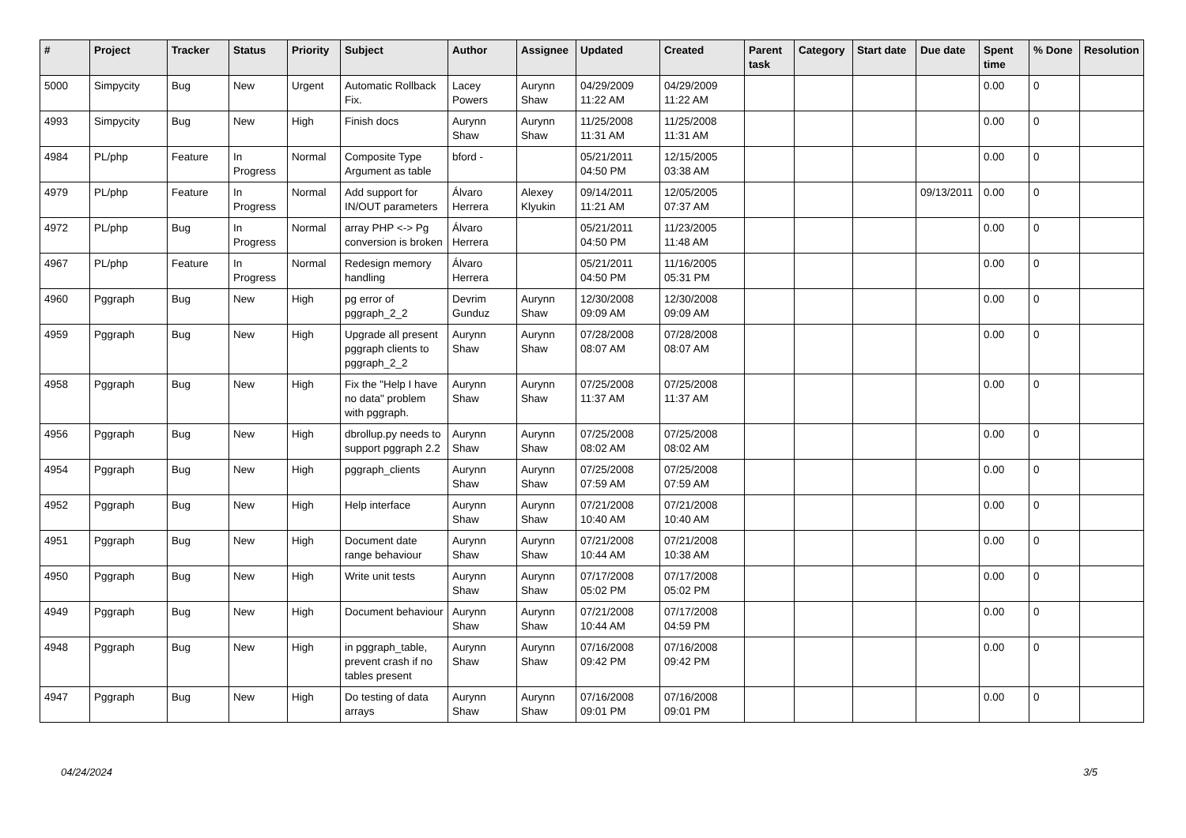| # | Project | Tracker | Status | Priority | Subject | Author | Assignee | Updated | Created | Parent task | Category | Start date | Due date | Spent time | % Done | Resolution |
| --- | --- | --- | --- | --- | --- | --- | --- | --- | --- | --- | --- | --- | --- | --- | --- | --- |
| 5000 | Simpycity | Bug | New | Urgent | Automatic Rollback Fix. | Lacey Powers | Aurynn Shaw | 04/29/2009 11:22 AM | 04/29/2009 11:22 AM | | | | | 0.00 | 0 | |
| 4993 | Simpycity | Bug | New | High | Finish docs | Aurynn Shaw | Aurynn Shaw | 11/25/2008 11:31 AM | 11/25/2008 11:31 AM | | | | | 0.00 | 0 | |
| 4984 | PL/php | Feature | In Progress | Normal | Composite Type Argument as table | bford - | | 05/21/2011 04:50 PM | 12/15/2005 03:38 AM | | | | | 0.00 | 0 | |
| 4979 | PL/php | Feature | In Progress | Normal | Add support for IN/OUT parameters | Álvaro Herrera | Alexey Klyukin | 09/14/2011 11:21 AM | 12/05/2005 07:37 AM | | | | 09/13/2011 | 0.00 | 0 | |
| 4972 | PL/php | Bug | In Progress | Normal | array PHP <-> Pg conversion is broken | Álvaro Herrera | | 05/21/2011 04:50 PM | 11/23/2005 11:48 AM | | | | | 0.00 | 0 | |
| 4967 | PL/php | Feature | In Progress | Normal | Redesign memory handling | Álvaro Herrera | | 05/21/2011 04:50 PM | 11/16/2005 05:31 PM | | | | | 0.00 | 0 | |
| 4960 | Pggraph | Bug | New | High | pg error of pggraph_2_2 | Devrim Gunduz | Aurynn Shaw | 12/30/2008 09:09 AM | 12/30/2008 09:09 AM | | | | | 0.00 | 0 | |
| 4959 | Pggraph | Bug | New | High | Upgrade all present pggraph clients to pggraph_2_2 | Aurynn Shaw | Aurynn Shaw | 07/28/2008 08:07 AM | 07/28/2008 08:07 AM | | | | | 0.00 | 0 | |
| 4958 | Pggraph | Bug | New | High | Fix the "Help I have no data" problem with pggraph. | Aurynn Shaw | Aurynn Shaw | 07/25/2008 11:37 AM | 07/25/2008 11:37 AM | | | | | 0.00 | 0 | |
| 4956 | Pggraph | Bug | New | High | dbrollup.py needs to support pggraph 2.2 | Aurynn Shaw | Aurynn Shaw | 07/25/2008 08:02 AM | 07/25/2008 08:02 AM | | | | | 0.00 | 0 | |
| 4954 | Pggraph | Bug | New | High | pggraph_clients | Aurynn Shaw | Aurynn Shaw | 07/25/2008 07:59 AM | 07/25/2008 07:59 AM | | | | | 0.00 | 0 | |
| 4952 | Pggraph | Bug | New | High | Help interface | Aurynn Shaw | Aurynn Shaw | 07/21/2008 10:40 AM | 07/21/2008 10:40 AM | | | | | 0.00 | 0 | |
| 4951 | Pggraph | Bug | New | High | Document date range behaviour | Aurynn Shaw | Aurynn Shaw | 07/21/2008 10:44 AM | 07/21/2008 10:38 AM | | | | | 0.00 | 0 | |
| 4950 | Pggraph | Bug | New | High | Write unit tests | Aurynn Shaw | Aurynn Shaw | 07/17/2008 05:02 PM | 07/17/2008 05:02 PM | | | | | 0.00 | 0 | |
| 4949 | Pggraph | Bug | New | High | Document behaviour | Aurynn Shaw | Aurynn Shaw | 07/21/2008 10:44 AM | 07/17/2008 04:59 PM | | | | | 0.00 | 0 | |
| 4948 | Pggraph | Bug | New | High | in pggraph_table, prevent crash if no tables present | Aurynn Shaw | Aurynn Shaw | 07/16/2008 09:42 PM | 07/16/2008 09:42 PM | | | | | 0.00 | 0 | |
| 4947 | Pggraph | Bug | New | High | Do testing of data arrays | Aurynn Shaw | Aurynn Shaw | 07/16/2008 09:01 PM | 07/16/2008 09:01 PM | | | | | 0.00 | 0 | |
04/24/2024 3/5